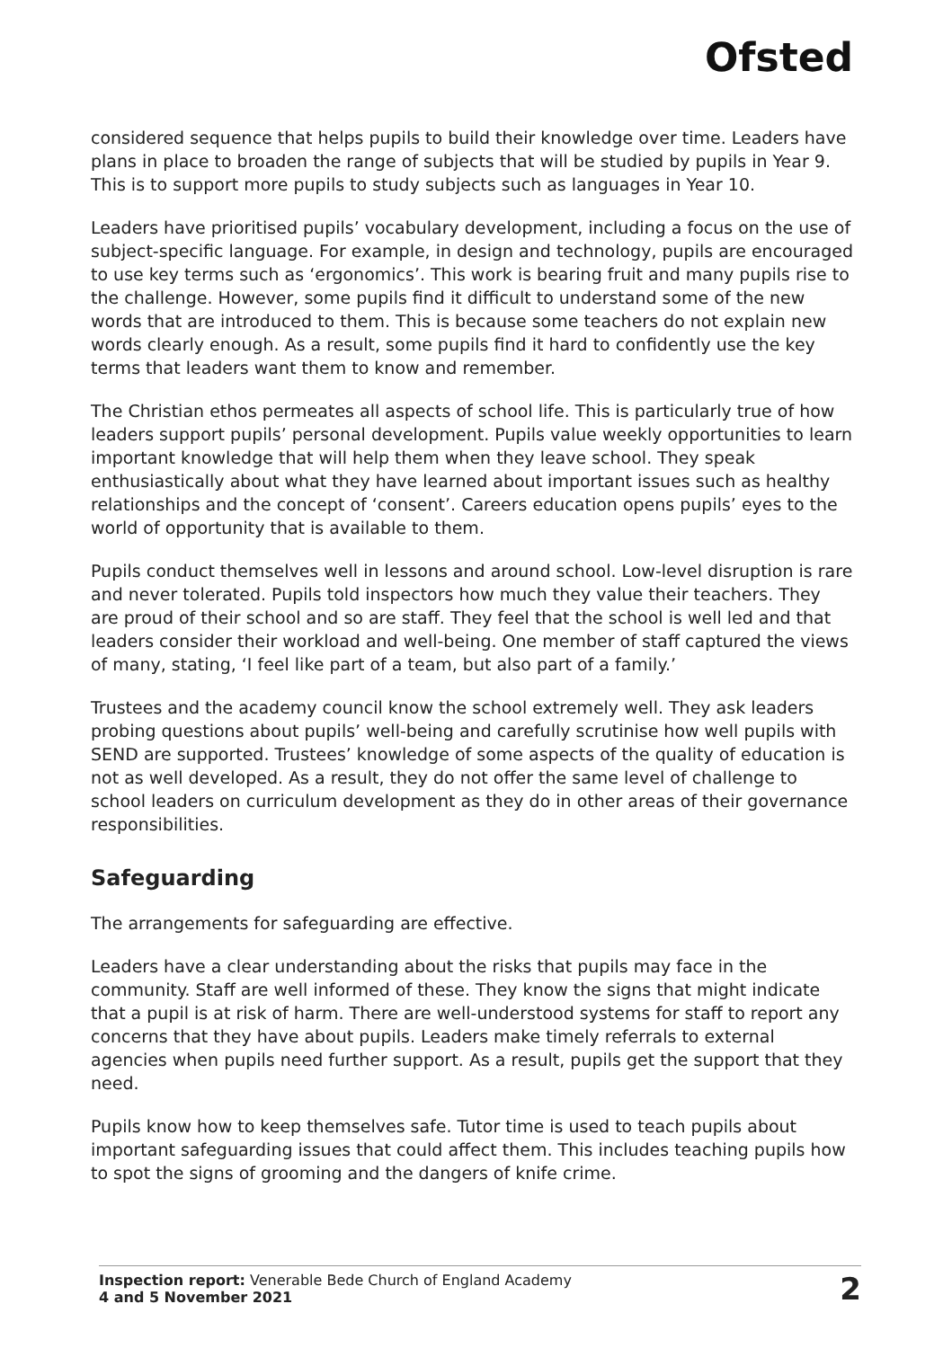Ofsted
considered sequence that helps pupils to build their knowledge over time. Leaders have plans in place to broaden the range of subjects that will be studied by pupils in Year 9. This is to support more pupils to study subjects such as languages in Year 10.
Leaders have prioritised pupils’ vocabulary development, including a focus on the use of subject-specific language. For example, in design and technology, pupils are encouraged to use key terms such as ‘ergonomics’. This work is bearing fruit and many pupils rise to the challenge. However, some pupils find it difficult to understand some of the new words that are introduced to them. This is because some teachers do not explain new words clearly enough. As a result, some pupils find it hard to confidently use the key terms that leaders want them to know and remember.
The Christian ethos permeates all aspects of school life. This is particularly true of how leaders support pupils’ personal development. Pupils value weekly opportunities to learn important knowledge that will help them when they leave school. They speak enthusiastically about what they have learned about important issues such as healthy relationships and the concept of ‘consent’. Careers education opens pupils’ eyes to the world of opportunity that is available to them.
Pupils conduct themselves well in lessons and around school. Low-level disruption is rare and never tolerated. Pupils told inspectors how much they value their teachers. They are proud of their school and so are staff. They feel that the school is well led and that leaders consider their workload and well-being. One member of staff captured the views of many, stating, ‘I feel like part of a team, but also part of a family.’
Trustees and the academy council know the school extremely well. They ask leaders probing questions about pupils’ well-being and carefully scrutinise how well pupils with SEND are supported. Trustees’ knowledge of some aspects of the quality of education is not as well developed. As a result, they do not offer the same level of challenge to school leaders on curriculum development as they do in other areas of their governance responsibilities.
Safeguarding
The arrangements for safeguarding are effective.
Leaders have a clear understanding about the risks that pupils may face in the community. Staff are well informed of these. They know the signs that might indicate that a pupil is at risk of harm. There are well-understood systems for staff to report any concerns that they have about pupils. Leaders make timely referrals to external agencies when pupils need further support. As a result, pupils get the support that they need.
Pupils know how to keep themselves safe. Tutor time is used to teach pupils about important safeguarding issues that could affect them. This includes teaching pupils how to spot the signs of grooming and the dangers of knife crime.
Inspection report: Venerable Bede Church of England Academy
4 and 5 November 2021
2